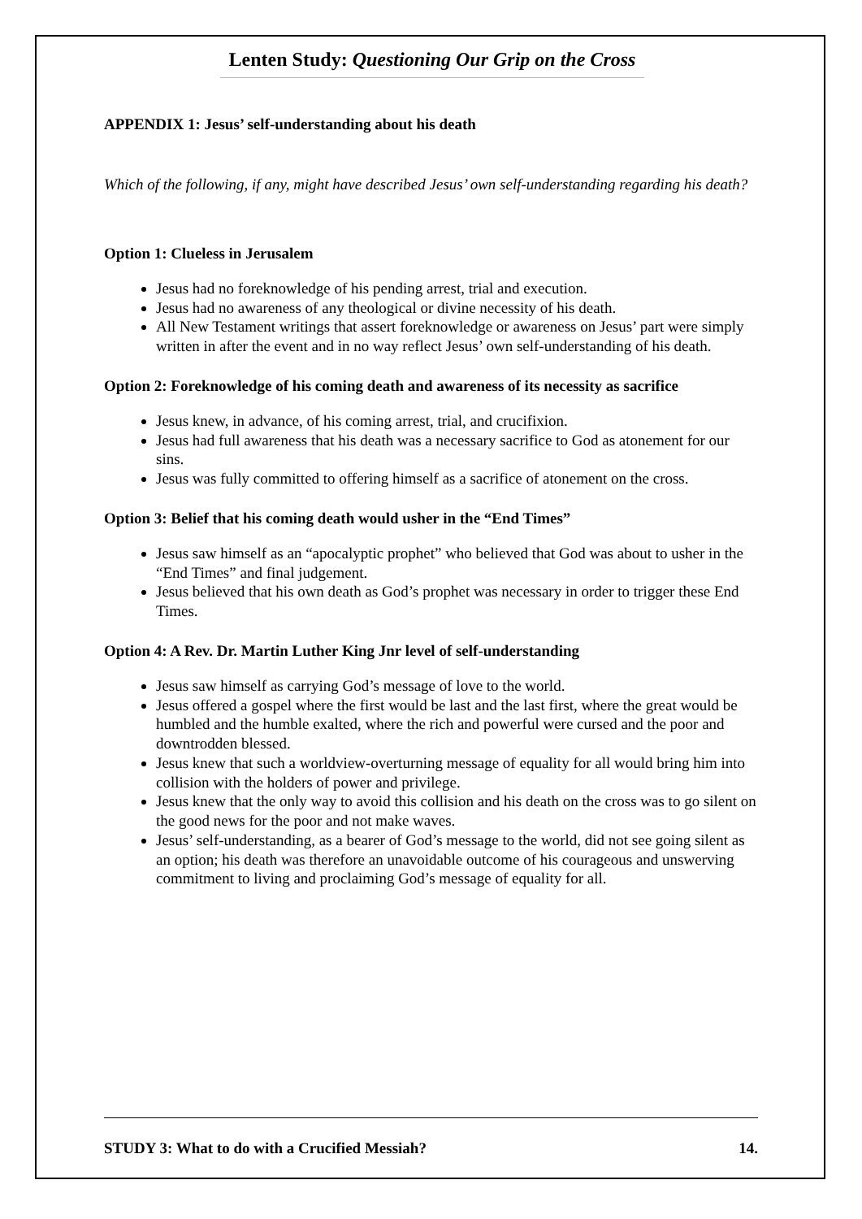Lenten Study: Questioning Our Grip on the Cross
APPENDIX 1: Jesus’ self-understanding about his death
Which of the following, if any, might have described Jesus’ own self-understanding regarding his death?
Option 1: Clueless in Jerusalem
Jesus had no foreknowledge of his pending arrest, trial and execution.
Jesus had no awareness of any theological or divine necessity of his death.
All New Testament writings that assert foreknowledge or awareness on Jesus’ part were simply written in after the event and in no way reflect Jesus’ own self-understanding of his death.
Option 2: Foreknowledge of his coming death and awareness of its necessity as sacrifice
Jesus knew, in advance, of his coming arrest, trial, and crucifixion.
Jesus had full awareness that his death was a necessary sacrifice to God as atonement for our sins.
Jesus was fully committed to offering himself as a sacrifice of atonement on the cross.
Option 3: Belief that his coming death would usher in the “End Times”
Jesus saw himself as an “apocalyptic prophet” who believed that God was about to usher in the “End Times” and final judgement.
Jesus believed that his own death as God’s prophet was necessary in order to trigger these End Times.
Option 4: A Rev. Dr. Martin Luther King Jnr level of self-understanding
Jesus saw himself as carrying God’s message of love to the world.
Jesus offered a gospel where the first would be last and the last first, where the great would be humbled and the humble exalted, where the rich and powerful were cursed and the poor and downtrodden blessed.
Jesus knew that such a worldview-overturning message of equality for all would bring him into collision with the holders of power and privilege.
Jesus knew that the only way to avoid this collision and his death on the cross was to go silent on the good news for the poor and not make waves.
Jesus’ self-understanding, as a bearer of God’s message to the world, did not see going silent as an option; his death was therefore an unavoidable outcome of his courageous and unswerving commitment to living and proclaiming God’s message of equality for all.
STUDY 3: What to do with a Crucified Messiah? 14.